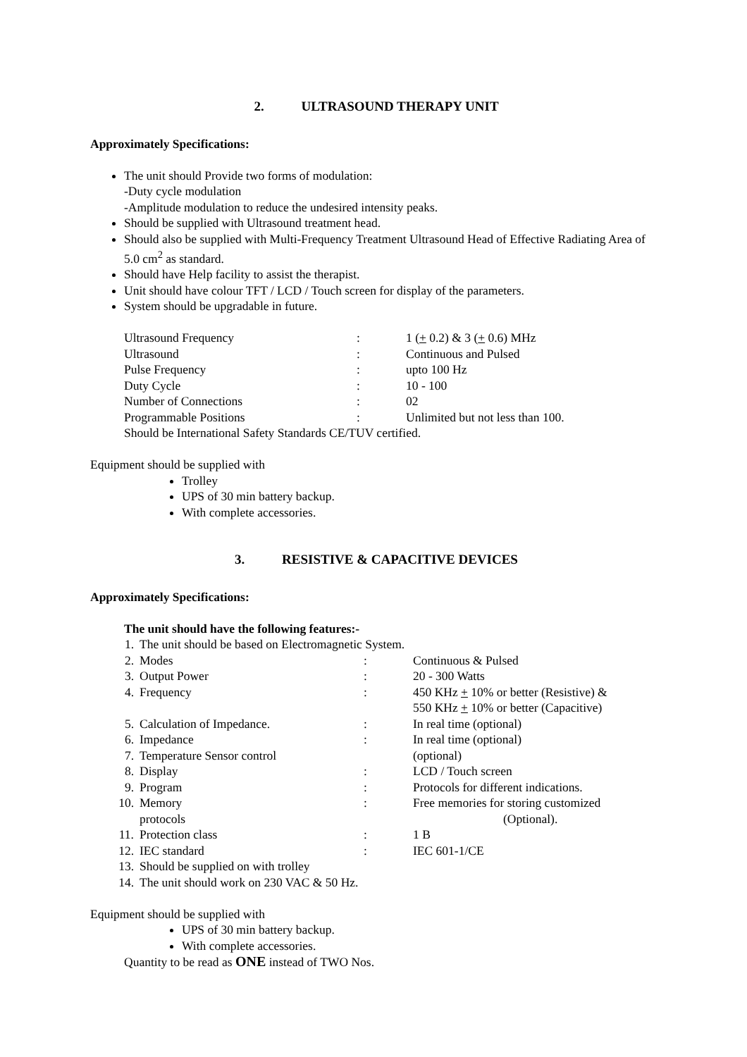2. ULTRASOUND THERAPY UNIT
Approximately Specifications:
The unit should Provide two forms of modulation:
-Duty cycle modulation
-Amplitude modulation to reduce the undesired intensity peaks.
Should be supplied with Ultrasound treatment head.
Should also be supplied with Multi-Frequency Treatment Ultrasound Head of Effective Radiating Area of 5.0 cm<sup>2</sup> as standard.
Should have Help facility to assist the therapist.
Unit should have colour TFT / LCD / Touch screen for display of the parameters.
System should be upgradable in future.
| Ultrasound Frequency | : | 1 ( + 0.2) & 3 ( + 0.6) MHz |
| Ultrasound | : | Continuous and Pulsed |
| Pulse Frequency | : | upto 100 Hz |
| Duty Cycle | : | 10 - 100 |
| Number of Connections | : | 02 |
| Programmable Positions | : | Unlimited but not less than 100. |
| Should be International Safety Standards CE/TUV certified. | | |
Equipment should be supplied with
Trolley
UPS of 30 min battery backup.
With complete accessories.
3. RESISTIVE & CAPACITIVE DEVICES
Approximately Specifications:
The unit should have the following features:-
| 1. | The unit should be based on Electromagnetic System. | | |
| 2. | Modes | : | Continuous & Pulsed |
| 3. | Output Power | : | 20 - 300 Watts |
| 4. | Frequency | : | 450 KHz + 10% or better (Resistive) & 550 KHz + 10% or better (Capacitive) |
| 5. | Calculation of Impedance. | : | In real time (optional) |
| 6. | Impedance | : | In real time (optional) |
| 7. | Temperature Sensor control | | (optional) |
| 8. | Display | : | LCD / Touch screen |
| 9. | Program | : | Protocols for different indications. |
| 10. | Memory protocols | : | Free memories for storing customized (Optional). |
| 11. | Protection class | : | 1 B |
| 12. | IEC standard | : | IEC 601-1/CE |
| 13. | Should be supplied on with trolley | | |
| 14. | The unit should work on 230 VAC & 50 Hz. | | |
Equipment should be supplied with
UPS of 30 min battery backup.
With complete accessories.
Quantity to be read as ONE instead of TWO Nos.